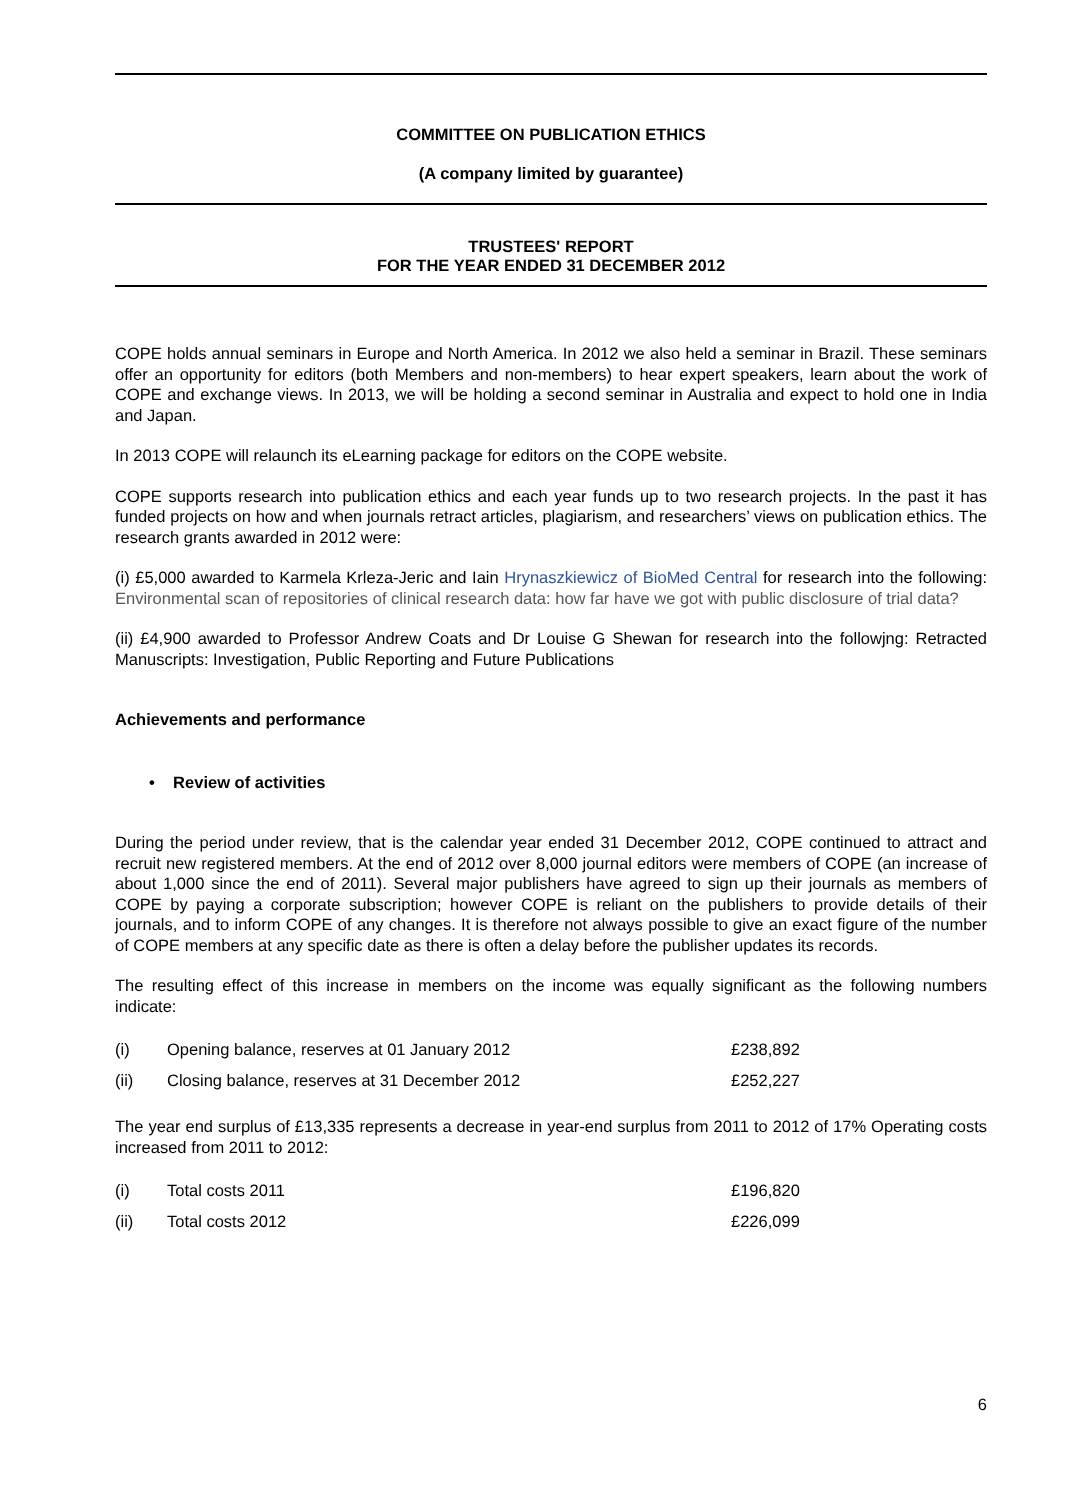COMMITTEE ON PUBLICATION ETHICS
(A company limited by guarantee)
TRUSTEES' REPORT
FOR THE YEAR ENDED 31 DECEMBER 2012
COPE holds annual seminars in Europe and North America. In 2012 we also held a seminar in Brazil. These seminars offer an opportunity for editors (both Members and non-members) to hear expert speakers, learn about the work of COPE and exchange views. In 2013, we will be holding a second seminar in Australia and expect to hold one in India and Japan.
In 2013 COPE will relaunch its eLearning package for editors on the COPE website.
COPE supports research into publication ethics and each year funds up to two research projects. In the past it has funded projects on how and when journals retract articles, plagiarism, and researchers’ views on publication ethics. The research grants awarded in 2012 were:
(i) £5,000 awarded to Karmela Krleza-Jeric and Iain Hrynaszkiewicz of BioMed Central for research into the following: Environmental scan of repositories of clinical research data: how far have we got with public disclosure of trial data?
(ii) £4,900 awarded to Professor Andrew Coats and Dr Louise G Shewan for research into the followjng: Retracted Manuscripts: Investigation, Public Reporting and Future Publications
Achievements and performance
• Review of activities
During the period under review, that is the calendar year ended 31 December 2012, COPE continued to attract and recruit new registered members. At the end of 2012 over 8,000 journal editors were members of COPE (an increase of about 1,000 since the end of 2011). Several major publishers have agreed to sign up their journals as members of COPE by paying a corporate subscription; however COPE is reliant on the publishers to provide details of their journals, and to inform COPE of any changes. It is therefore not always possible to give an exact figure of the number of COPE members at any specific date as there is often a delay before the publisher updates its records.
The resulting effect of this increase in members on the income was equally significant as the following numbers indicate:
| (i) | Opening balance, reserves at 01 January 2012 | £238,892 |
| (ii) | Closing balance, reserves at 31 December 2012 | £252,227 |
The year end surplus of £13,335 represents a decrease in year-end surplus from 2011 to 2012 of 17% Operating costs increased from 2011 to 2012:
| (i) | Total costs 2011 | £196,820 |
| (ii) | Total costs 2012 | £226,099 |
6